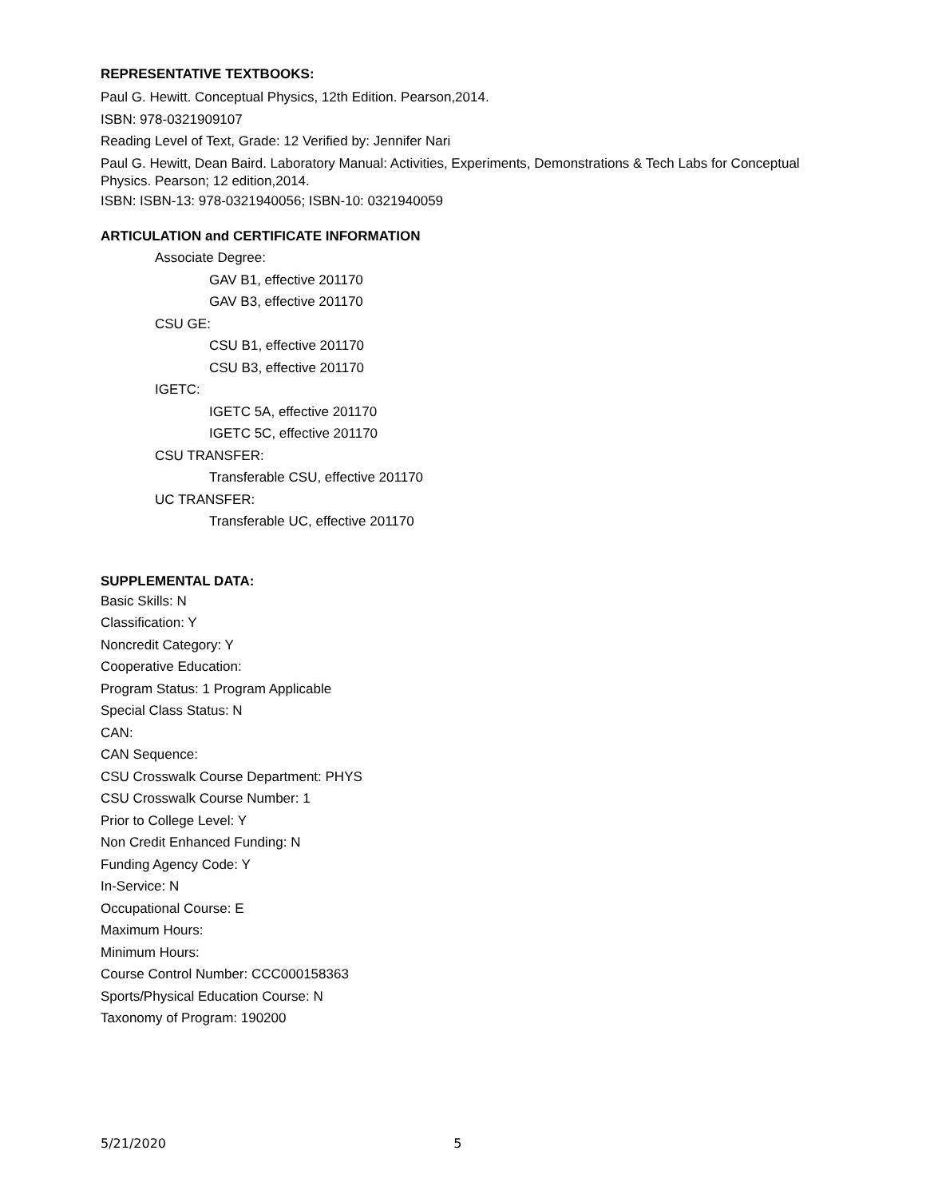REPRESENTATIVE TEXTBOOKS:
Paul G. Hewitt. Conceptual Physics, 12th Edition. Pearson,2014.
ISBN: 978-0321909107
Reading Level of Text, Grade: 12 Verified by: Jennifer Nari
Paul G. Hewitt, Dean Baird. Laboratory Manual: Activities, Experiments, Demonstrations & Tech Labs for Conceptual Physics. Pearson; 12 edition,2014.
ISBN: ISBN-13: 978-0321940056; ISBN-10: 0321940059
ARTICULATION and CERTIFICATE INFORMATION
Associate Degree:
GAV B1, effective 201170
GAV B3, effective 201170
CSU GE:
CSU B1, effective 201170
CSU B3, effective 201170
IGETC:
IGETC 5A, effective 201170
IGETC 5C, effective 201170
CSU TRANSFER:
Transferable CSU, effective 201170
UC TRANSFER:
Transferable UC, effective 201170
SUPPLEMENTAL DATA:
Basic Skills: N
Classification: Y
Noncredit Category: Y
Cooperative Education:
Program Status: 1 Program Applicable
Special Class Status: N
CAN:
CAN Sequence:
CSU Crosswalk Course Department: PHYS
CSU Crosswalk Course Number: 1
Prior to College Level: Y
Non Credit Enhanced Funding: N
Funding Agency Code: Y
In-Service: N
Occupational Course: E
Maximum Hours:
Minimum Hours:
Course Control Number: CCC000158363
Sports/Physical Education Course: N
Taxonomy of Program: 190200
5/21/2020 5